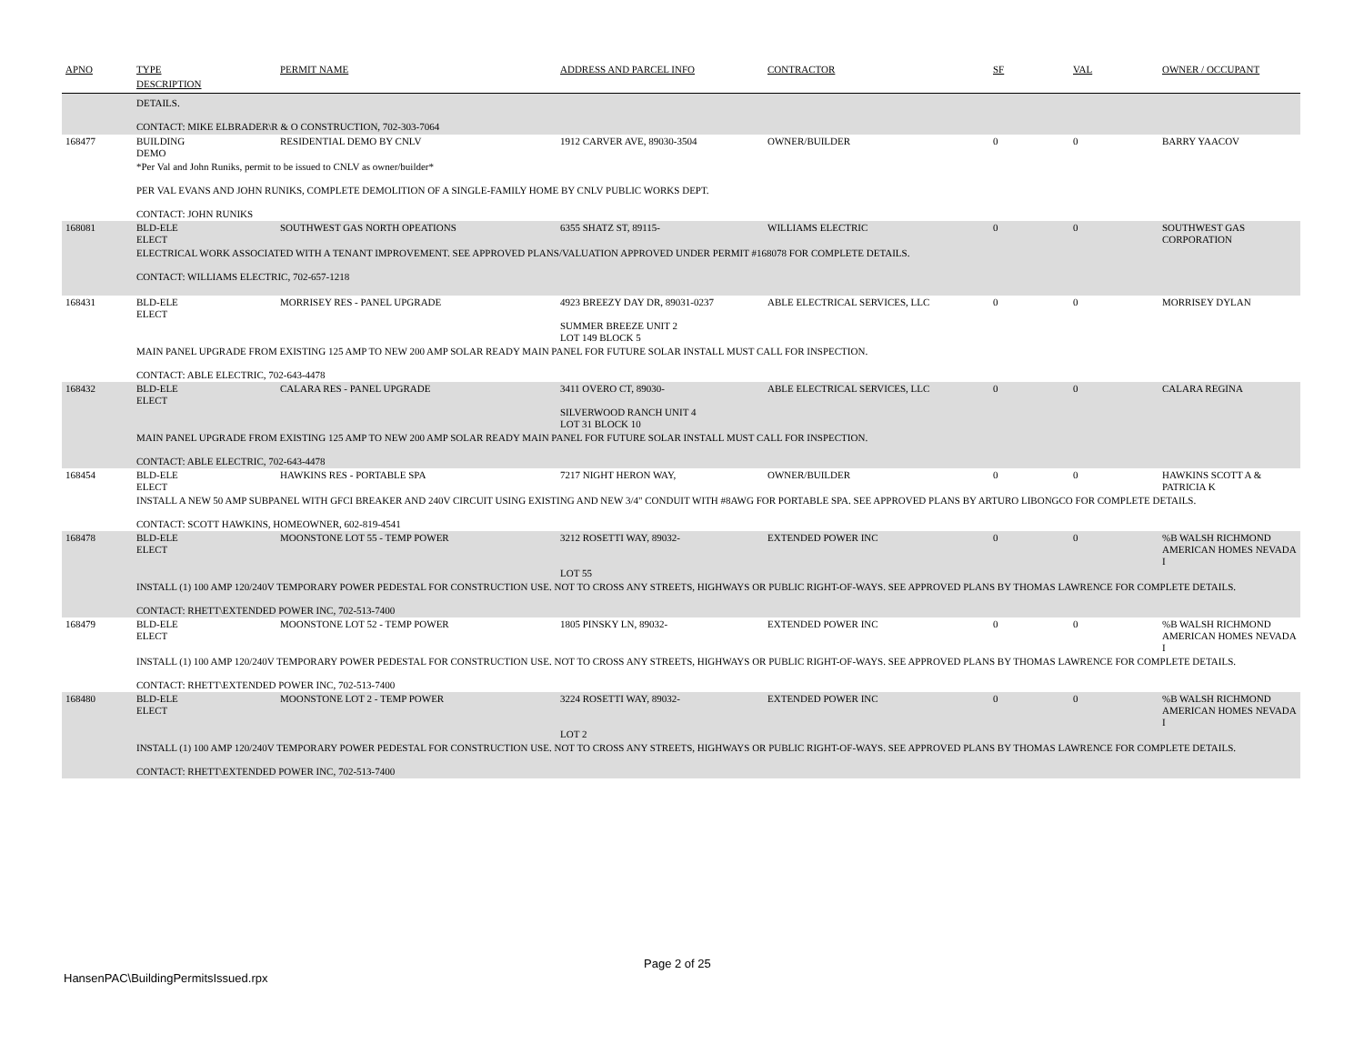| APNO | TYPE | PERMIT NAME | ADDRESS AND PARCEL INFO | CONTRACTOR | SF | VAL | OWNER / OCCUPANT |
| --- | --- | --- | --- | --- | --- | --- | --- |
| | DESCRIPTION | | | | | | |
| | DETAILS. CONTACT: MIKE ELBRADER\R & O CONSTRUCTION, 702-303-7064 | | | | | | |
| 168477 | BUILDING DEMO | RESIDENTIAL DEMO BY CNLV | 1912 CARVER AVE, 89030-3504 | OWNER/BUILDER | 0 | 0 | BARRY YAACOV |
| | *Per Val and John Runiks, permit to be issued to CNLV as owner/builder* PER VAL EVANS AND JOHN RUNIKS, COMPLETE DEMOLITION OF A SINGLE-FAMILY HOME BY CNLV PUBLIC WORKS DEPT. CONTACT: JOHN RUNIKS | | | | | | |
| 168081 | BLD-ELE ELECT | SOUTHWEST GAS NORTH OPEATIONS | 6355 SHATZ ST, 89115- | WILLIAMS ELECTRIC | 0 | 0 | SOUTHWEST GAS CORPORATION |
| | ELECTRICAL WORK ASSOCIATED WITH A TENANT IMPROVEMENT. SEE APPROVED PLANS/VALUATION APPROVED UNDER PERMIT #168078 FOR COMPLETE DETAILS. CONTACT: WILLIAMS ELECTRIC, 702-657-1218 | | | | | | |
| 168431 | BLD-ELE ELECT | MORRISEY RES - PANEL UPGRADE | 4923 BREEZY DAY DR, 89031-0237 SUMMER BREEZE UNIT 2 LOT 149 BLOCK 5 | ABLE ELECTRICAL SERVICES, LLC | 0 | 0 | MORRISEY DYLAN |
| | MAIN PANEL UPGRADE FROM EXISTING 125 AMP TO NEW 200 AMP SOLAR READY MAIN PANEL FOR FUTURE SOLAR INSTALL MUST CALL FOR INSPECTION. CONTACT: ABLE ELECTRIC, 702-643-4478 | | | | | | |
| 168432 | BLD-ELE ELECT | CALARA RES - PANEL UPGRADE | 3411 OVERO CT, 89030- SILVERWOOD RANCH UNIT 4 LOT 31 BLOCK 10 | ABLE ELECTRICAL SERVICES, LLC | 0 | 0 | CALARA REGINA |
| | MAIN PANEL UPGRADE FROM EXISTING 125 AMP TO NEW 200 AMP SOLAR READY MAIN PANEL FOR FUTURE SOLAR INSTALL MUST CALL FOR INSPECTION. CONTACT: ABLE ELECTRIC, 702-643-4478 | | | | | | |
| 168454 | BLD-ELE ELECT | HAWKINS RES - PORTABLE SPA | 7217 NIGHT HERON WAY, | OWNER/BUILDER | 0 | 0 | HAWKINS SCOTT A & PATRICIA K |
| | INSTALL A NEW 50 AMP SUBPANEL WITH GFCI BREAKER AND 240V CIRCUIT USING EXISTING AND NEW 3/4" CONDUIT WITH #8AWG FOR PORTABLE SPA. SEE APPROVED PLANS BY ARTURO LIBONGCO FOR COMPLETE DETAILS. CONTACT: SCOTT HAWKINS, HOMEOWNER, 602-819-4541 | | | | | | |
| 168478 | BLD-ELE ELECT | MOONSTONE LOT 55 - TEMP POWER | 3212 ROSETTI WAY, 89032- LOT 55 | EXTENDED POWER INC | 0 | 0 | %B WALSH RICHMOND AMERICAN HOMES NEVADA I |
| | INSTALL (1) 100 AMP 120/240V TEMPORARY POWER PEDESTAL FOR CONSTRUCTION USE. NOT TO CROSS ANY STREETS, HIGHWAYS OR PUBLIC RIGHT-OF-WAYS. SEE APPROVED PLANS BY THOMAS LAWRENCE FOR COMPLETE DETAILS. CONTACT: RHETT\EXTENDED POWER INC, 702-513-7400 | | | | | | |
| 168479 | BLD-ELE ELECT | MOONSTONE LOT 52 - TEMP POWER | 1805 PINSKY LN, 89032- | EXTENDED POWER INC | 0 | 0 | %B WALSH RICHMOND AMERICAN HOMES NEVADA I |
| | INSTALL (1) 100 AMP 120/240V TEMPORARY POWER PEDESTAL FOR CONSTRUCTION USE. NOT TO CROSS ANY STREETS, HIGHWAYS OR PUBLIC RIGHT-OF-WAYS. SEE APPROVED PLANS BY THOMAS LAWRENCE FOR COMPLETE DETAILS. CONTACT: RHETT\EXTENDED POWER INC, 702-513-7400 | | | | | | |
| 168480 | BLD-ELE ELECT | MOONSTONE LOT 2 - TEMP POWER | 3224 ROSETTI WAY, 89032- LOT 2 | EXTENDED POWER INC | 0 | 0 | %B WALSH RICHMOND AMERICAN HOMES NEVADA I |
| | INSTALL (1) 100 AMP 120/240V TEMPORARY POWER PEDESTAL FOR CONSTRUCTION USE. NOT TO CROSS ANY STREETS, HIGHWAYS OR PUBLIC RIGHT-OF-WAYS. SEE APPROVED PLANS BY THOMAS LAWRENCE FOR COMPLETE DETAILS. CONTACT: RHETT\EXTENDED POWER INC, 702-513-7400 | | | | | | |
HansenPAC\BuildingPermitsIssued.rpx
Page 2 of 25